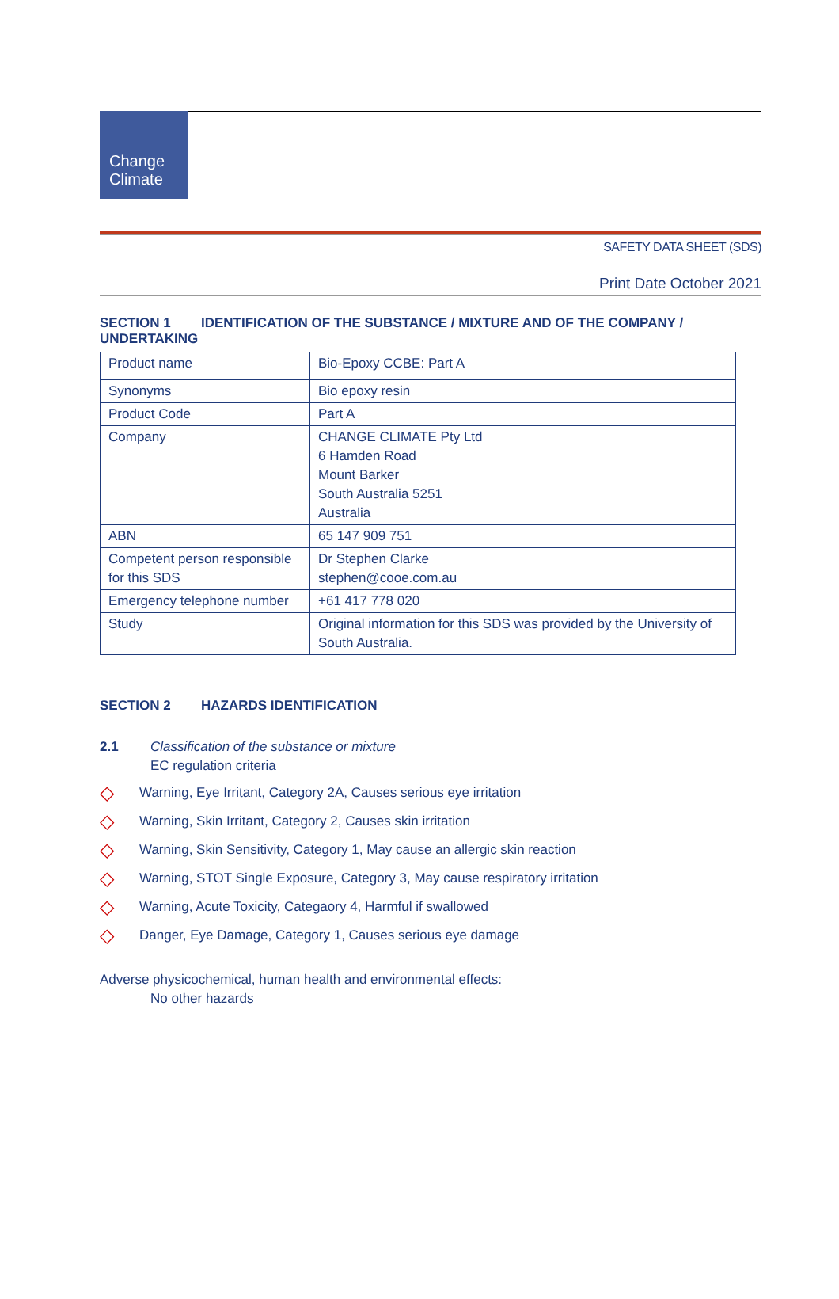Change
Climate
SAFETY DATA SHEET (SDS)
Print Date October 2021
SECTION 1 IDENTIFICATION OF THE SUBSTANCE / MIXTURE AND OF THE COMPANY / UNDERTAKING
| Product name | Bio-Epoxy CCBE: Part A |
| Synonyms | Bio epoxy resin |
| Product Code | Part A |
| Company | CHANGE CLIMATE Pty Ltd 6 Hamden Road Mount Barker South Australia 5251 Australia |
| ABN | 65 147 909 751 |
| Competent person responsible for this SDS | Dr Stephen Clarke stephen@cooe.com.au |
| Emergency telephone number | +61 417 778 020 |
| Study | Original information for this SDS was provided by the University of South Australia. |
SECTION 2 HAZARDS IDENTIFICATION
2.1 Classification of the substance or mixture
EC regulation criteria
◇ Warning, Eye Irritant, Category 2A, Causes serious eye irritation
◇ Warning, Skin Irritant, Category 2, Causes skin irritation
◇ Warning, Skin Sensitivity, Category 1, May cause an allergic skin reaction
◇ Warning, STOT Single Exposure, Category 3, May cause respiratory irritation
◇ Warning, Acute Toxicity, Categaory 4, Harmful if swallowed
◇ Danger, Eye Damage, Category 1, Causes serious eye damage
Adverse physicochemical, human health and environmental effects:
No other hazards